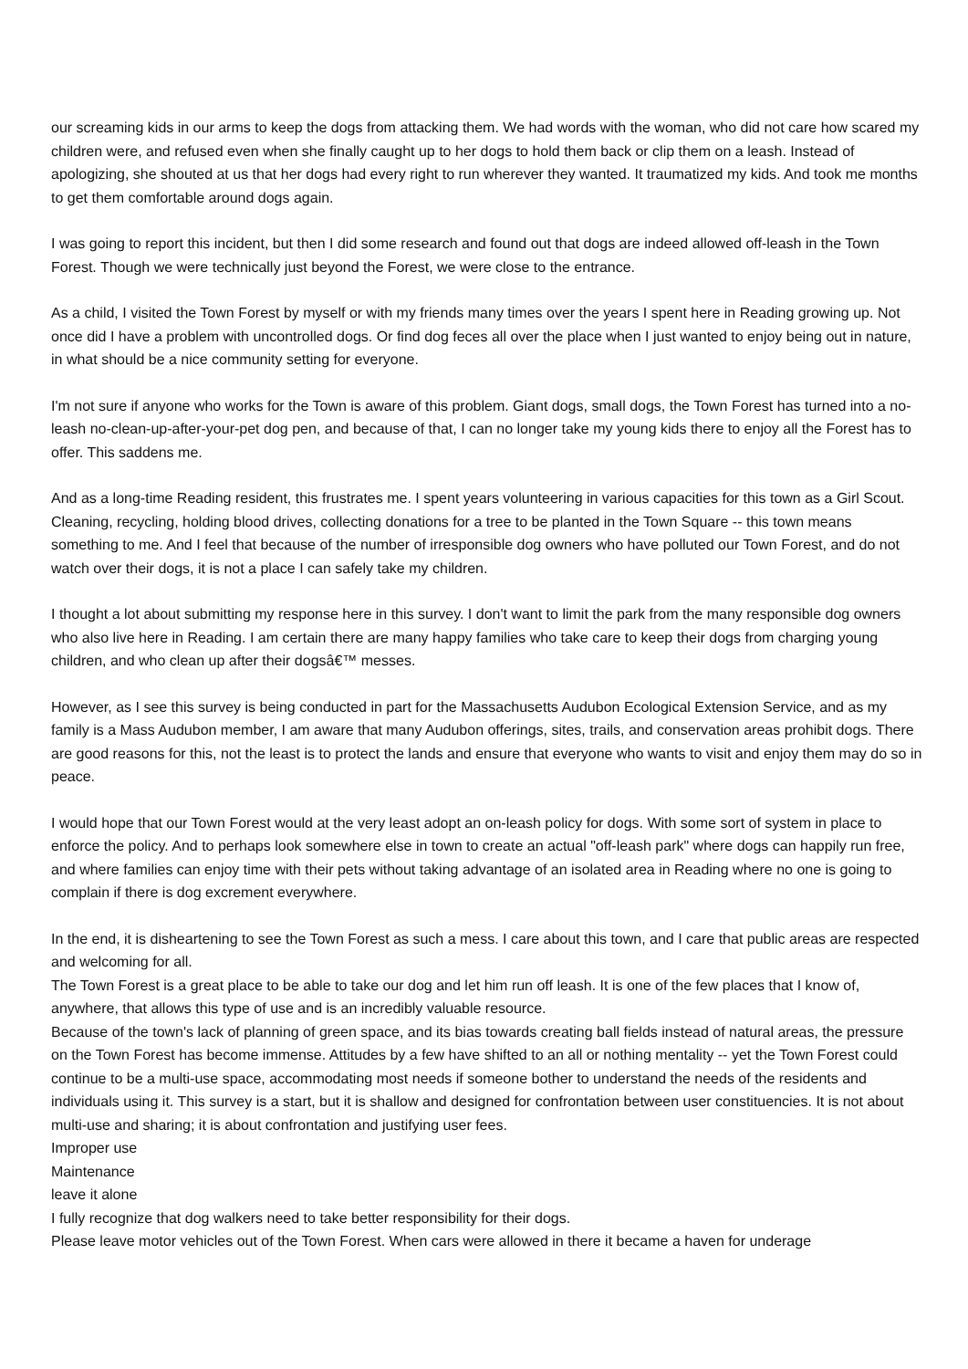our screaming kids in our arms to keep the dogs from attacking them. We had words with the woman, who did not care how scared my children were, and refused even when she finally caught up to her dogs to hold them back or clip them on a leash. Instead of apologizing, she shouted at us that her dogs had every right to run wherever they wanted. It traumatized my kids. And took me months to get them comfortable around dogs again.
I was going to report this incident, but then I did some research and found out that dogs are indeed allowed off-leash in the Town Forest. Though we were technically just beyond the Forest, we were close to the entrance.
As a child, I visited the Town Forest by myself or with my friends many times over the years I spent here in Reading growing up. Not once did I have a problem with uncontrolled dogs. Or find dog feces all over the place when I just wanted to enjoy being out in nature, in what should be a nice community setting for everyone.
I'm not sure if anyone who works for the Town is aware of this problem. Giant dogs, small dogs, the Town Forest has turned into a no-leash no-clean-up-after-your-pet dog pen, and because of that, I can no longer take my young kids there to enjoy all the Forest has to offer. This saddens me.
And as a long-time Reading resident, this frustrates me. I spent years volunteering in various capacities for this town as a Girl Scout. Cleaning, recycling, holding blood drives, collecting donations for a tree to be planted in the Town Square -- this town means something to me. And I feel that because of the number of irresponsible dog owners who have polluted our Town Forest, and do not watch over their dogs, it is not a place I can safely take my children.
I thought a lot about submitting my response here in this survey. I don't want to limit the park from the many responsible dog owners who also live here in Reading. I am certain there are many happy families who take care to keep their dogs from charging young children, and who clean up after their dogsâ€™ messes.
However, as I see this survey is being conducted in part for the Massachusetts Audubon Ecological Extension Service, and as my family is a Mass Audubon member, I am aware that many Audubon offerings, sites, trails, and conservation areas prohibit dogs. There are good reasons for this, not the least is to protect the lands and ensure that everyone who wants to visit and enjoy them may do so in peace.
I would hope that our Town Forest would at the very least adopt an on-leash policy for dogs. With some sort of system in place to enforce the policy. And to perhaps look somewhere else in town to create an actual "off-leash park" where dogs can happily run free, and where families can enjoy time with their pets without taking advantage of an isolated area in Reading where no one is going to complain if there is dog excrement everywhere.
In the end, it is disheartening to see the Town Forest as such a mess. I care about this town, and I care that public areas are respected and welcoming for all.
The Town Forest is a great place to be able to take our dog and let him run off leash. It is one of the few places that I know of, anywhere, that allows this type of use and is an incredibly valuable resource.
Because of the town's lack of planning of green space, and its bias towards creating ball fields instead of natural areas, the pressure on the Town Forest has become immense. Attitudes by a few have shifted to an all or nothing mentality -- yet the Town Forest could continue to be a multi-use space, accommodating most needs if someone bother to understand the needs of the residents and individuals using it. This survey is a start, but it is shallow and designed for confrontation between user constituencies. It is not about multi-use and sharing; it is about confrontation and justifying user fees.
Improper use
Maintenance
leave it alone
I fully recognize that dog walkers need to take better responsibility for their dogs.
Please leave motor vehicles out of the Town Forest. When cars were allowed in there it became a haven for underage